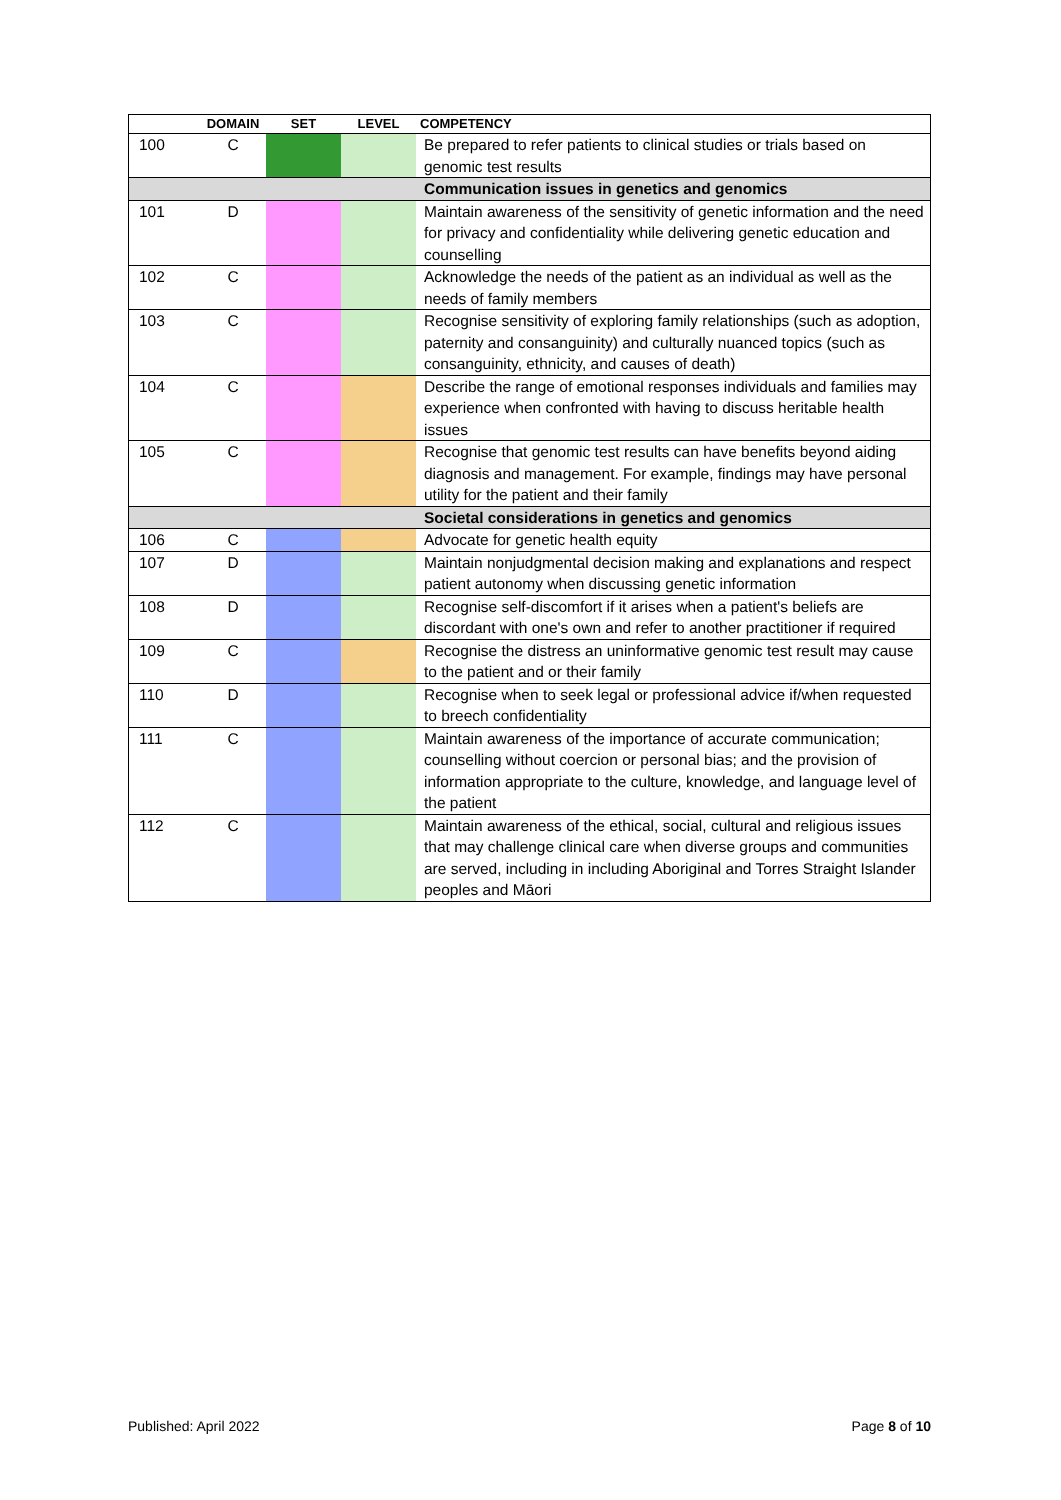| | DOMAIN | SET | LEVEL | COMPETENCY |
| --- | --- | --- | --- | --- |
| 100 | C | | | Be prepared to refer patients to clinical studies or trials based on genomic test results |
| | | | | Communication issues in genetics and genomics |
| 101 | D | | | Maintain awareness of the sensitivity of genetic information and the need for privacy and confidentiality while delivering genetic education and counselling |
| 102 | C | | | Acknowledge the needs of the patient as an individual as well as the needs of family members |
| 103 | C | | | Recognise sensitivity of exploring family relationships (such as adoption, paternity and consanguinity) and culturally nuanced topics (such as consanguinity, ethnicity, and causes of death) |
| 104 | C | | | Describe the range of emotional responses individuals and families may experience when confronted with having to discuss heritable health issues |
| 105 | C | | | Recognise that genomic test results can have benefits beyond aiding diagnosis and management. For example, findings may have personal utility for the patient and their family |
| | | | | Societal considerations in genetics and genomics |
| 106 | C | | | Advocate for genetic health equity |
| 107 | D | | | Maintain nonjudgmental decision making and explanations and respect patient autonomy when discussing genetic information |
| 108 | D | | | Recognise self-discomfort if it arises when a patient's beliefs are discordant with one's own and refer to another practitioner if required |
| 109 | C | | | Recognise the distress an uninformative genomic test result may cause to the patient and or their family |
| 110 | D | | | Recognise when to seek legal or professional advice if/when requested to breech confidentiality |
| 111 | C | | | Maintain awareness of the importance of accurate communication; counselling without coercion or personal bias; and the provision of information appropriate to the culture, knowledge, and language level of the patient |
| 112 | C | | | Maintain awareness of the ethical, social, cultural and religious issues that may challenge clinical care when diverse groups and communities are served, including in including Aboriginal and Torres Straight Islander peoples and Māori |
Published: April 2022 Page 8 of 10